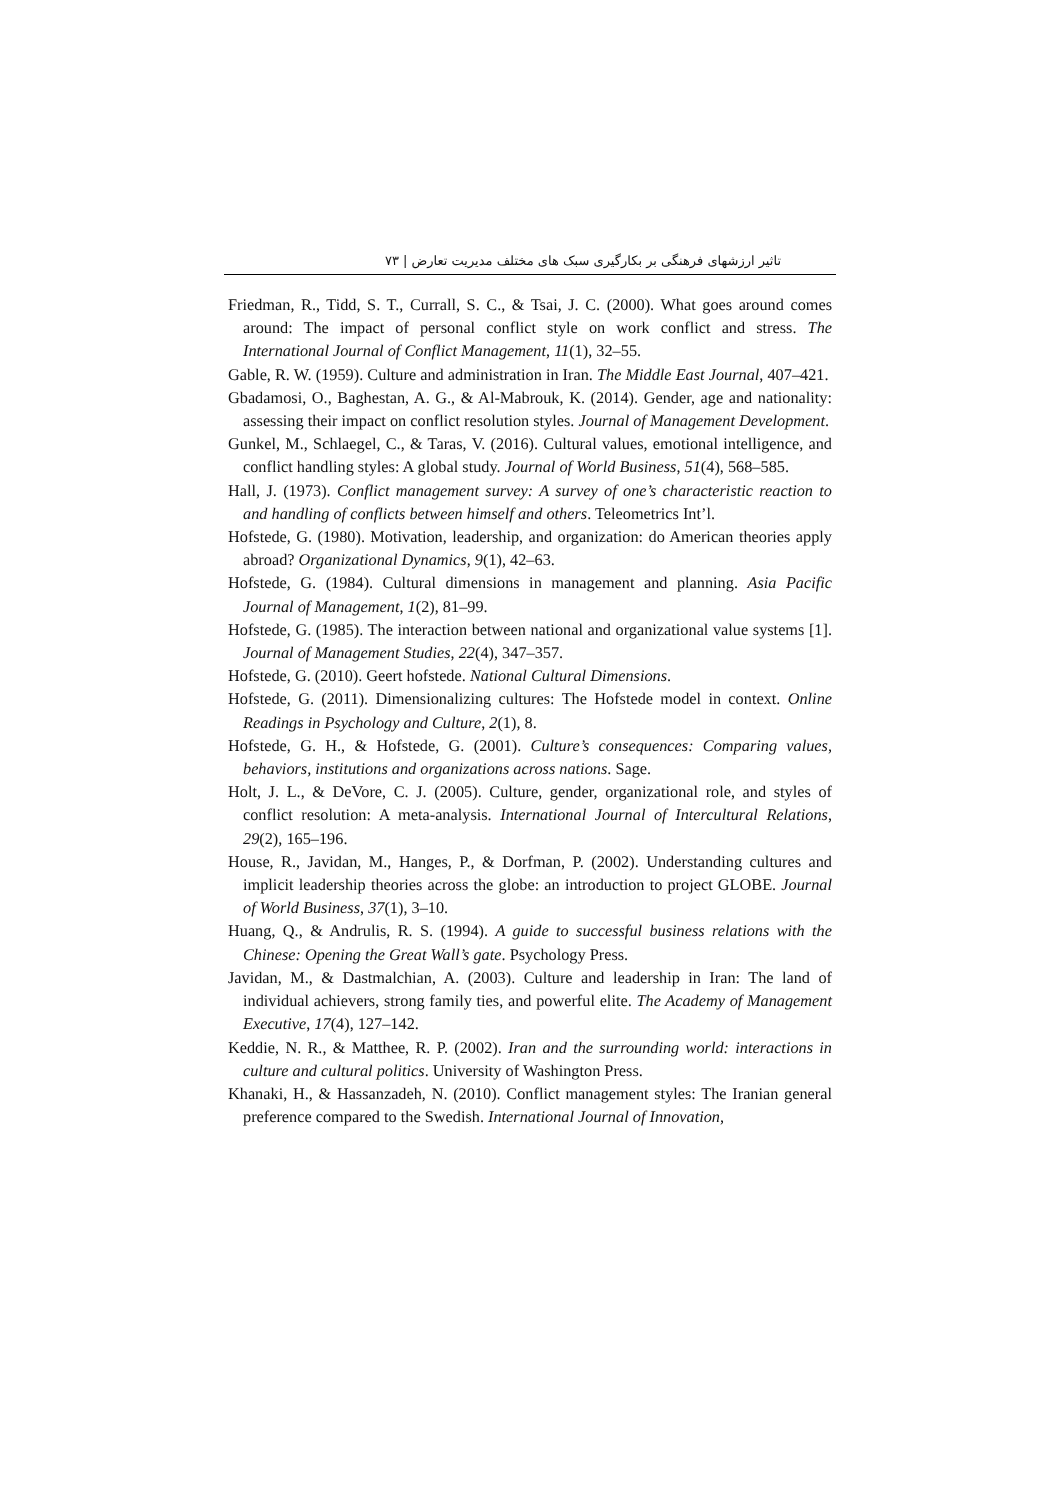تاثیر ارزشهای فرهنگی بر بکارگیری سبک های مختلف مدیریت تعارض | ۷۳
Friedman, R., Tidd, S. T., Currall, S. C., & Tsai, J. C. (2000). What goes around comes around: The impact of personal conflict style on work conflict and stress. The International Journal of Conflict Management, 11(1), 32–55.
Gable, R. W. (1959). Culture and administration in Iran. The Middle East Journal, 407–421.
Gbadamosi, O., Baghestan, A. G., & Al-Mabrouk, K. (2014). Gender, age and nationality: assessing their impact on conflict resolution styles. Journal of Management Development.
Gunkel, M., Schlaegel, C., & Taras, V. (2016). Cultural values, emotional intelligence, and conflict handling styles: A global study. Journal of World Business, 51(4), 568–585.
Hall, J. (1973). Conflict management survey: A survey of one’s characteristic reaction to and handling of conflicts between himself and others. Teleometrics Int’l.
Hofstede, G. (1980). Motivation, leadership, and organization: do American theories apply abroad? Organizational Dynamics, 9(1), 42–63.
Hofstede, G. (1984). Cultural dimensions in management and planning. Asia Pacific Journal of Management, 1(2), 81–99.
Hofstede, G. (1985). The interaction between national and organizational value systems [1]. Journal of Management Studies, 22(4), 347–357.
Hofstede, G. (2010). Geert hofstede. National Cultural Dimensions.
Hofstede, G. (2011). Dimensionalizing cultures: The Hofstede model in context. Online Readings in Psychology and Culture, 2(1), 8.
Hofstede, G. H., & Hofstede, G. (2001). Culture’s consequences: Comparing values, behaviors, institutions and organizations across nations. Sage.
Holt, J. L., & DeVore, C. J. (2005). Culture, gender, organizational role, and styles of conflict resolution: A meta-analysis. International Journal of Intercultural Relations, 29(2), 165–196.
House, R., Javidan, M., Hanges, P., & Dorfman, P. (2002). Understanding cultures and implicit leadership theories across the globe: an introduction to project GLOBE. Journal of World Business, 37(1), 3–10.
Huang, Q., & Andrulis, R. S. (1994). A guide to successful business relations with the Chinese: Opening the Great Wall’s gate. Psychology Press.
Javidan, M., & Dastmalchian, A. (2003). Culture and leadership in Iran: The land of individual achievers, strong family ties, and powerful elite. The Academy of Management Executive, 17(4), 127–142.
Keddie, N. R., & Matthee, R. P. (2002). Iran and the surrounding world: interactions in culture and cultural politics. University of Washington Press.
Khanaki, H., & Hassanzadeh, N. (2010). Conflict management styles: The Iranian general preference compared to the Swedish. International Journal of Innovation,